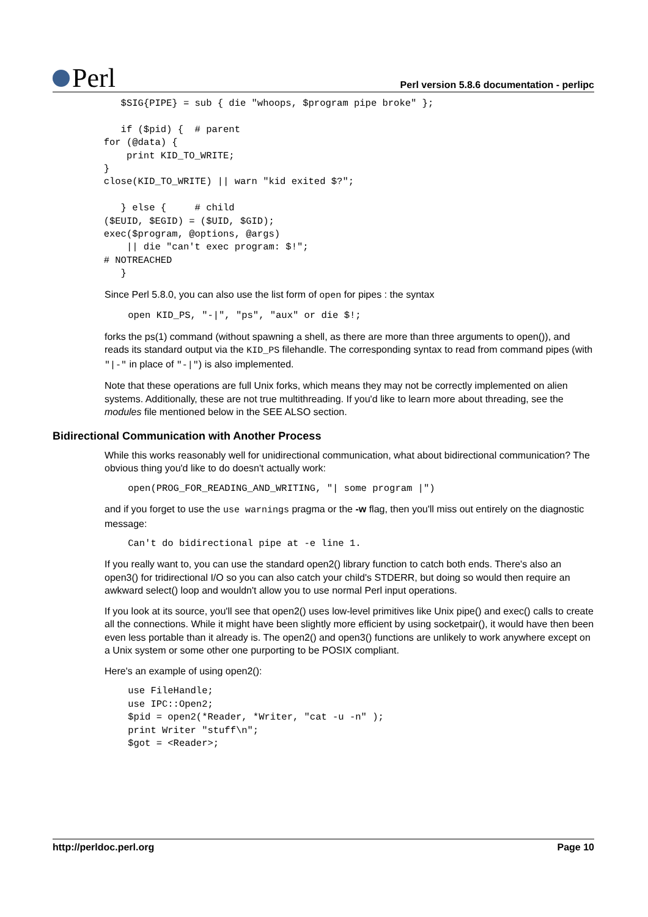Perl
Perl version 5.8.6 documentation - perlipc
            $SIG{PIPE} = sub { die "whoops, $program pipe broke" };

            if ($pid) {  # parent
         for (@data) {
             print KID_TO_WRITE;
         }
         close(KID_TO_WRITE) || warn "kid exited $?";

            } else {     # child
         ($EUID, $EGID) = ($UID, $GID);
         exec($program, @options, @args)
             || die "can't exec program: $!";
         # NOTREACHED
            }
Since Perl 5.8.0, you can also use the list form of open for pipes : the syntax
    open KID_PS, "-|", "ps", "aux" or die $!;
forks the ps(1) command (without spawning a shell, as there are more than three arguments to open()), and reads its standard output via the KID_PS filehandle. The corresponding syntax to read from command pipes (with "|-" in place of "-|") is also implemented.
Note that these operations are full Unix forks, which means they may not be correctly implemented on alien systems. Additionally, these are not true multithreading. If you'd like to learn more about threading, see the modules file mentioned below in the SEE ALSO section.
Bidirectional Communication with Another Process
While this works reasonably well for unidirectional communication, what about bidirectional communication? The obvious thing you'd like to do doesn't actually work:
    open(PROG_FOR_READING_AND_WRITING, "| some program |")
and if you forget to use the use warnings pragma or the -w flag, then you'll miss out entirely on the diagnostic message:
    Can't do bidirectional pipe at -e line 1.
If you really want to, you can use the standard open2() library function to catch both ends. There's also an open3() for tridirectional I/O so you can also catch your child's STDERR, but doing so would then require an awkward select() loop and wouldn't allow you to use normal Perl input operations.
If you look at its source, you'll see that open2() uses low-level primitives like Unix pipe() and exec() calls to create all the connections. While it might have been slightly more efficient by using socketpair(), it would have then been even less portable than it already is. The open2() and open3() functions are unlikely to work anywhere except on a Unix system or some other one purporting to be POSIX compliant.
Here's an example of using open2():
    use FileHandle;
    use IPC::Open2;
    $pid = open2(*Reader, *Writer, "cat -u -n" );
    print Writer "stuff\n";
    $got = <Reader>;
http://perldoc.perl.org Page 10